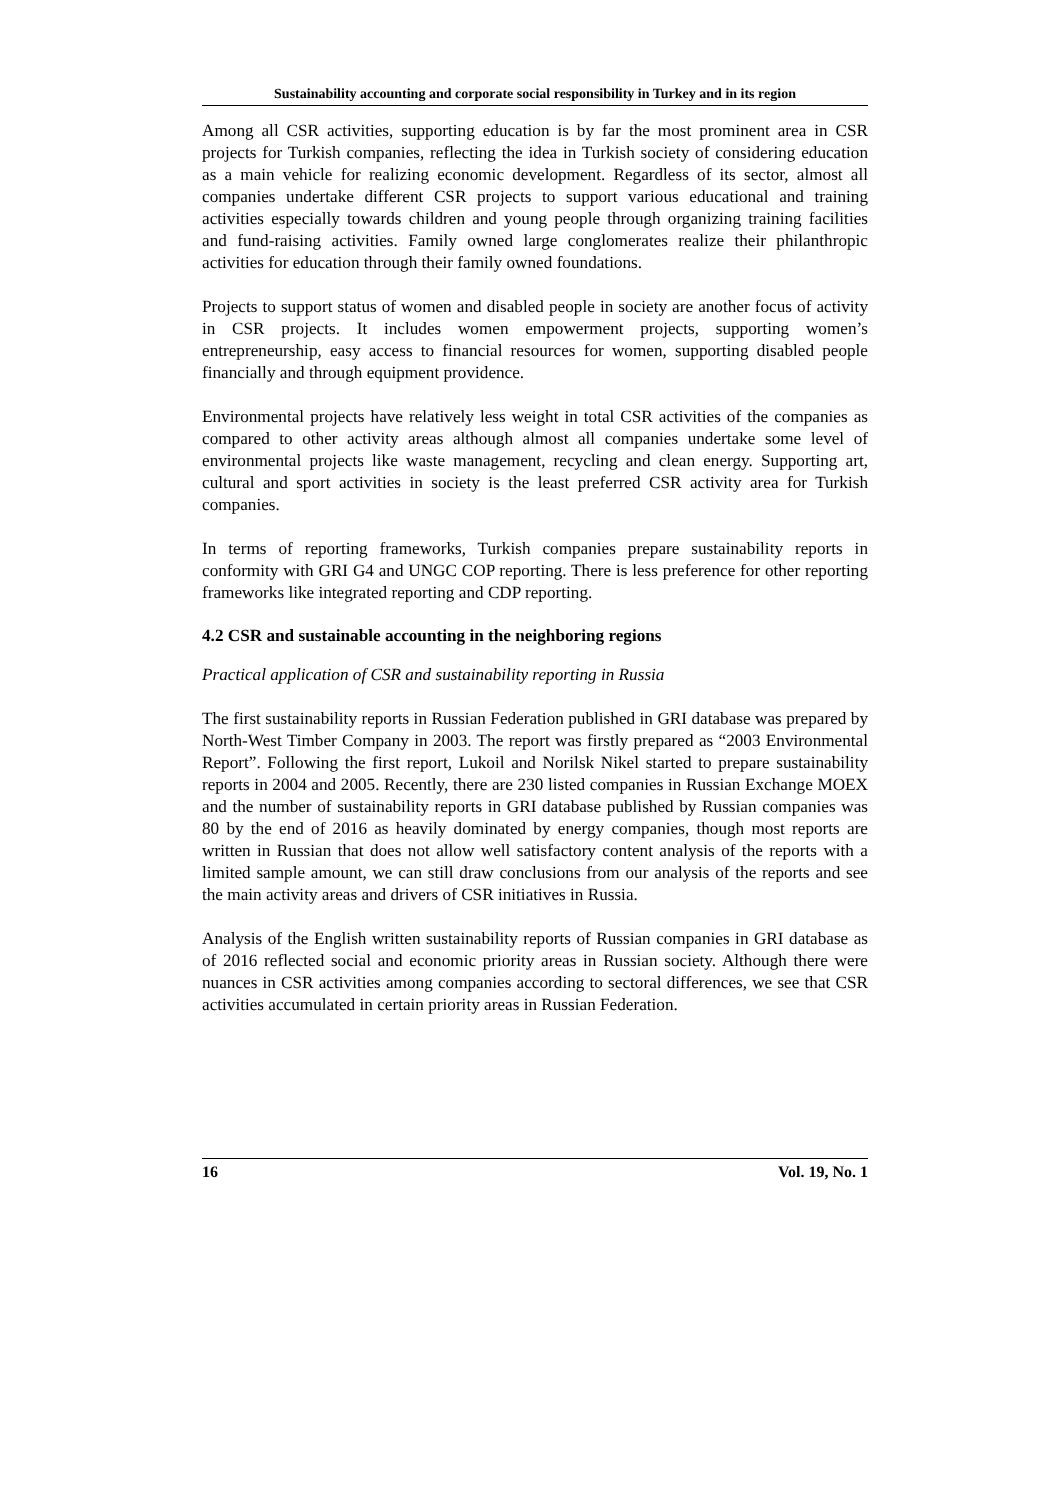Sustainability accounting and corporate social responsibility in Turkey and in its region
Among all CSR activities, supporting education is by far the most prominent area in CSR projects for Turkish companies, reflecting the idea in Turkish society of considering education as a main vehicle for realizing economic development. Regardless of its sector, almost all companies undertake different CSR projects to support various educational and training activities especially towards children and young people through organizing training facilities and fund-raising activities. Family owned large conglomerates realize their philanthropic activities for education through their family owned foundations.
Projects to support status of women and disabled people in society are another focus of activity in CSR projects. It includes women empowerment projects, supporting women’s entrepreneurship, easy access to financial resources for women, supporting disabled people financially and through equipment providence.
Environmental projects have relatively less weight in total CSR activities of the companies as compared to other activity areas although almost all companies undertake some level of environmental projects like waste management, recycling and clean energy. Supporting art, cultural and sport activities in society is the least preferred CSR activity area for Turkish companies.
In terms of reporting frameworks, Turkish companies prepare sustainability reports in conformity with GRI G4 and UNGC COP reporting. There is less preference for other reporting frameworks like integrated reporting and CDP reporting.
4.2 CSR and sustainable accounting in the neighboring regions
Practical application of CSR and sustainability reporting in Russia
The first sustainability reports in Russian Federation published in GRI database was prepared by North-West Timber Company in 2003. The report was firstly prepared as “2003 Environmental Report”. Following the first report, Lukoil and Norilsk Nikel started to prepare sustainability reports in 2004 and 2005. Recently, there are 230 listed companies in Russian Exchange MOEX and the number of sustainability reports in GRI database published by Russian companies was 80 by the end of 2016 as heavily dominated by energy companies, though most reports are written in Russian that does not allow well satisfactory content analysis of the reports with a limited sample amount, we can still draw conclusions from our analysis of the reports and see the main activity areas and drivers of CSR initiatives in Russia.
Analysis of the English written sustainability reports of Russian companies in GRI database as of 2016 reflected social and economic priority areas in Russian society. Although there were nuances in CSR activities among companies according to sectoral differences, we see that CSR activities accumulated in certain priority areas in Russian Federation.
16 Vol. 19, No. 1